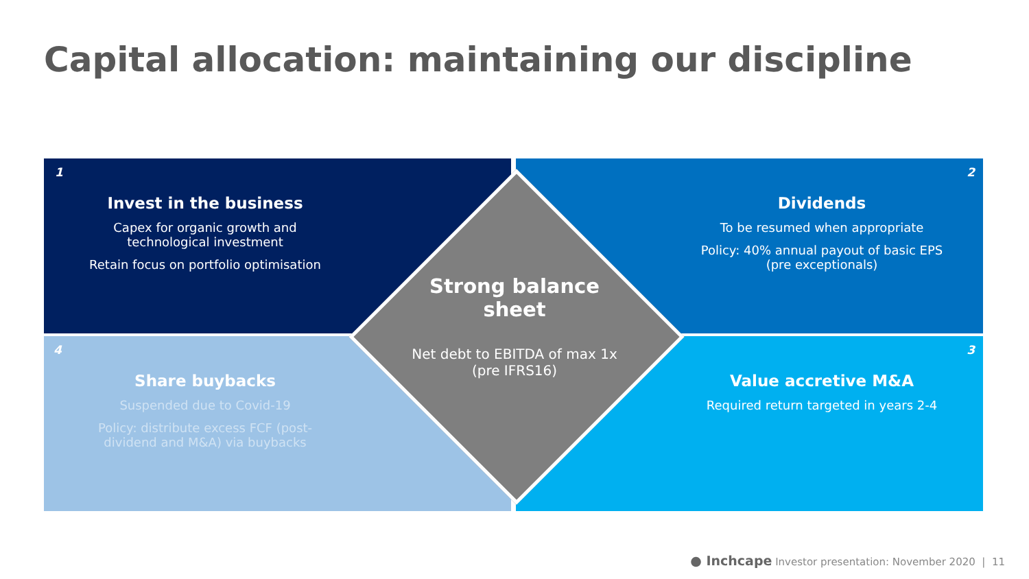Capital allocation: maintaining our discipline
1
Invest in the business
Capex for organic growth and technological investment
Retain focus on portfolio optimisation
2
Dividends
To be resumed when appropriate
Policy: 40% annual payout of basic EPS (pre exceptionals)
4
Share buybacks
Suspended due to Covid-19
Policy: distribute excess FCF (post-dividend and M&A) via buybacks
3
Value accretive M&A
Required return targeted in years 2-4
Strong balance sheet
Net debt to EBITDA of max 1x (pre IFRS16)
● Inchcape Investor presentation: November 2020 | 11